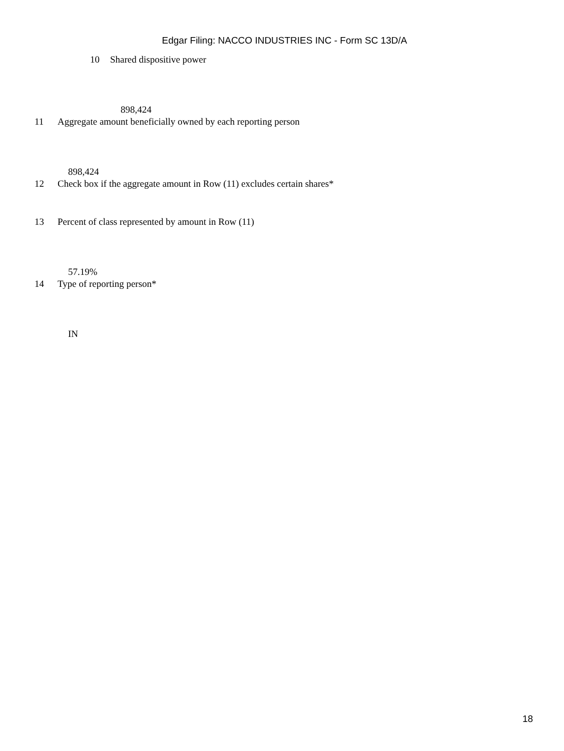Edgar Filing: NACCO INDUSTRIES INC - Form SC 13D/A
10 Shared dispositive power
898,424
11 Aggregate amount beneficially owned by each reporting person
898,424
12 Check box if the aggregate amount in Row (11) excludes certain shares*
13 Percent of class represented by amount in Row (11)
57.19%
14 Type of reporting person*
IN
18